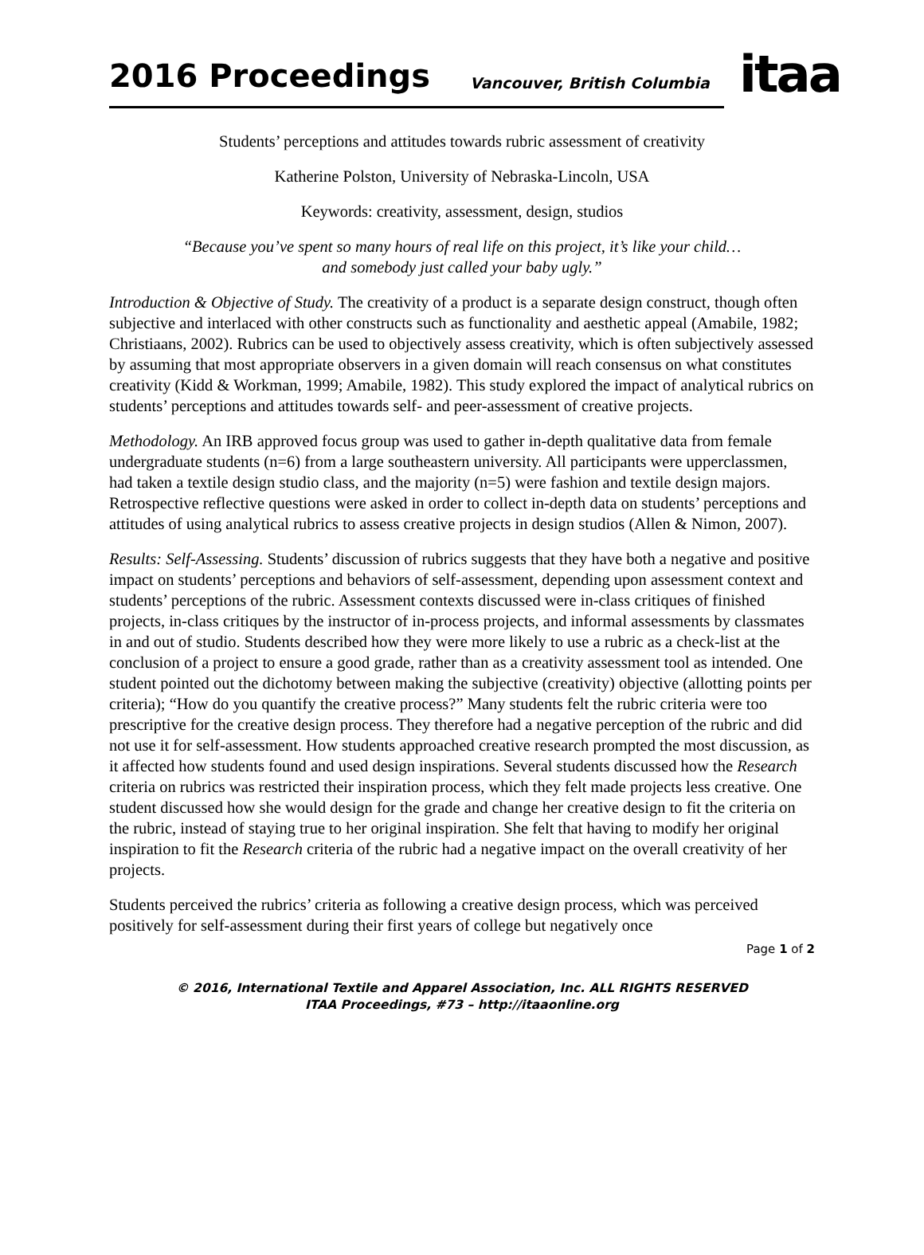2016 Proceedings Vancouver, British Columbia
itaa
Students’ perceptions and attitudes towards rubric assessment of creativity
Katherine Polston, University of Nebraska-Lincoln, USA
Keywords: creativity, assessment, design, studios
“Because you’ve spent so many hours of real life on this project, it’s like your child…
and somebody just called your baby ugly.”
Introduction & Objective of Study. The creativity of a product is a separate design construct, though often subjective and interlaced with other constructs such as functionality and aesthetic appeal (Amabile, 1982; Christiaans, 2002). Rubrics can be used to objectively assess creativity, which is often subjectively assessed by assuming that most appropriate observers in a given domain will reach consensus on what constitutes creativity (Kidd & Workman, 1999; Amabile, 1982). This study explored the impact of analytical rubrics on students’ perceptions and attitudes towards self- and peer-assessment of creative projects.
Methodology. An IRB approved focus group was used to gather in-depth qualitative data from female undergraduate students (n=6) from a large southeastern university. All participants were upperclassmen, had taken a textile design studio class, and the majority (n=5) were fashion and textile design majors. Retrospective reflective questions were asked in order to collect in-depth data on students’ perceptions and attitudes of using analytical rubrics to assess creative projects in design studios (Allen & Nimon, 2007).
Results: Self-Assessing. Students’ discussion of rubrics suggests that they have both a negative and positive impact on students’ perceptions and behaviors of self-assessment, depending upon assessment context and students’ perceptions of the rubric. Assessment contexts discussed were in-class critiques of finished projects, in-class critiques by the instructor of in-process projects, and informal assessments by classmates in and out of studio. Students described how they were more likely to use a rubric as a check-list at the conclusion of a project to ensure a good grade, rather than as a creativity assessment tool as intended. One student pointed out the dichotomy between making the subjective (creativity) objective (allotting points per criteria); “How do you quantify the creative process?” Many students felt the rubric criteria were too prescriptive for the creative design process. They therefore had a negative perception of the rubric and did not use it for self-assessment. How students approached creative research prompted the most discussion, as it affected how students found and used design inspirations. Several students discussed how the Research criteria on rubrics was restricted their inspiration process, which they felt made projects less creative. One student discussed how she would design for the grade and change her creative design to fit the criteria on the rubric, instead of staying true to her original inspiration. She felt that having to modify her original inspiration to fit the Research criteria of the rubric had a negative impact on the overall creativity of her projects.
Students perceived the rubrics’ criteria as following a creative design process, which was perceived positively for self-assessment during their first years of college but negatively once
Page 1 of 2
© 2016, International Textile and Apparel Association, Inc. ALL RIGHTS RESERVED
ITAA Proceedings, #73 – http://itaaonline.org